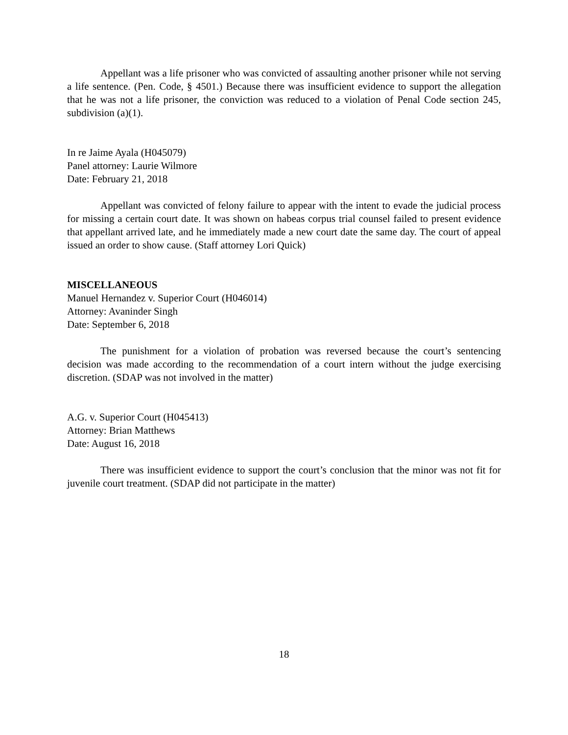Appellant was a life prisoner who was convicted of assaulting another prisoner while not serving a life sentence. (Pen. Code, § 4501.) Because there was insufficient evidence to support the allegation that he was not a life prisoner, the conviction was reduced to a violation of Penal Code section 245, subdivision (a)(1).
In re Jaime Ayala (H045079)
Panel attorney: Laurie Wilmore
Date: February 21, 2018
Appellant was convicted of felony failure to appear with the intent to evade the judicial process for missing a certain court date. It was shown on habeas corpus trial counsel failed to present evidence that appellant arrived late, and he immediately made a new court date the same day. The court of appeal issued an order to show cause. (Staff attorney Lori Quick)
MISCELLANEOUS
Manuel Hernandez v. Superior Court (H046014)
Attorney: Avaninder Singh
Date: September 6, 2018
The punishment for a violation of probation was reversed because the court’s sentencing decision was made according to the recommendation of a court intern without the judge exercising discretion. (SDAP was not involved in the matter)
A.G. v. Superior Court (H045413)
Attorney: Brian Matthews
Date: August 16, 2018
There was insufficient evidence to support the court’s conclusion that the minor was not fit for juvenile court treatment. (SDAP did not participate in the matter)
18